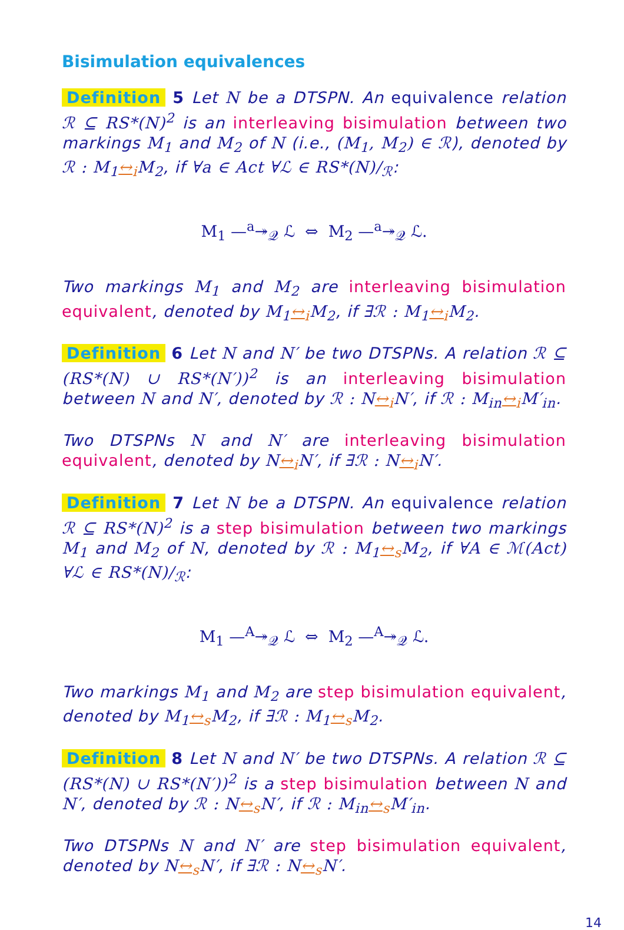Bisimulation equivalences
Definition 5 Let N be a DTSPN. An equivalence relation ℛ ⊆ RS*(N)<sup>2</sup> is an interleaving bisimulation between two markings M<sub>1</sub> and M<sub>2</sub> of N (i.e., (M<sub>1</sub>, M<sub>2</sub>) ∈ ℛ), denoted by ℛ : M<sub>1</sub>↔<sub>i</sub> M<sub>2</sub>, if ∀a ∈ Act ∀ℒ ∈ RS*(N)/<sub>ℛ</sub>:
M<sub>1</sub> —<sup>a</sup>↠<sub>𝒬</sub> ℒ ⇔ M<sub>2</sub> —<sup>a</sup>↠<sub>𝒬</sub> ℒ.
Two markings M<sub>1</sub> and M<sub>2</sub> are interleaving bisimulation equivalent, denoted by M<sub>1</sub>↔<sub>i</sub> M<sub>2</sub>, if ∃ℛ : M<sub>1</sub>↔<sub>i</sub> M<sub>2</sub>.
Definition 6 Let N and N′ be two DTSPNs. A relation ℛ ⊆ (RS*(N) ∪ RS*(N′))<sup>2</sup> is an interleaving bisimulation between N and N′, denoted by ℛ : N↔<sub>i</sub> N′, if ℛ : M<sub>in</sub>↔<sub>i</sub> M′<sub>in</sub>.
Two DTSPNs N and N′ are interleaving bisimulation equivalent, denoted by N↔<sub>i</sub> N′, if ∃ℛ : N↔<sub>i</sub> N′.
Definition 7 Let N be a DTSPN. An equivalence relation ℛ ⊆ RS*(N)<sup>2</sup> is a step bisimulation between two markings M<sub>1</sub> and M<sub>2</sub> of N, denoted by ℛ : M<sub>1</sub>↔<sub>s</sub> M<sub>2</sub>, if ∀A ∈ ℳ(Act) ∀ℒ ∈ RS*(N)/<sub>ℛ</sub>:
M<sub>1</sub> —<sup>A</sup>↠<sub>𝒬</sub> ℒ ⇔ M<sub>2</sub> —<sup>A</sup>↠<sub>𝒬</sub> ℒ.
Two markings M<sub>1</sub> and M<sub>2</sub> are step bisimulation equivalent, denoted by M<sub>1</sub>↔<sub>s</sub> M<sub>2</sub>, if ∃ℛ : M<sub>1</sub>↔<sub>s</sub> M<sub>2</sub>.
Definition 8 Let N and N′ be two DTSPNs. A relation ℛ ⊆ (RS*(N) ∪ RS*(N′))<sup>2</sup> is a step bisimulation between N and N′, denoted by ℛ : N↔<sub>s</sub> N′, if ℛ : M<sub>in</sub>↔<sub>s</sub> M′<sub>in</sub>.
Two DTSPNs N and N′ are step bisimulation equivalent, denoted by N↔<sub>s</sub> N′, if ∃ℛ : N↔<sub>s</sub> N′.
14